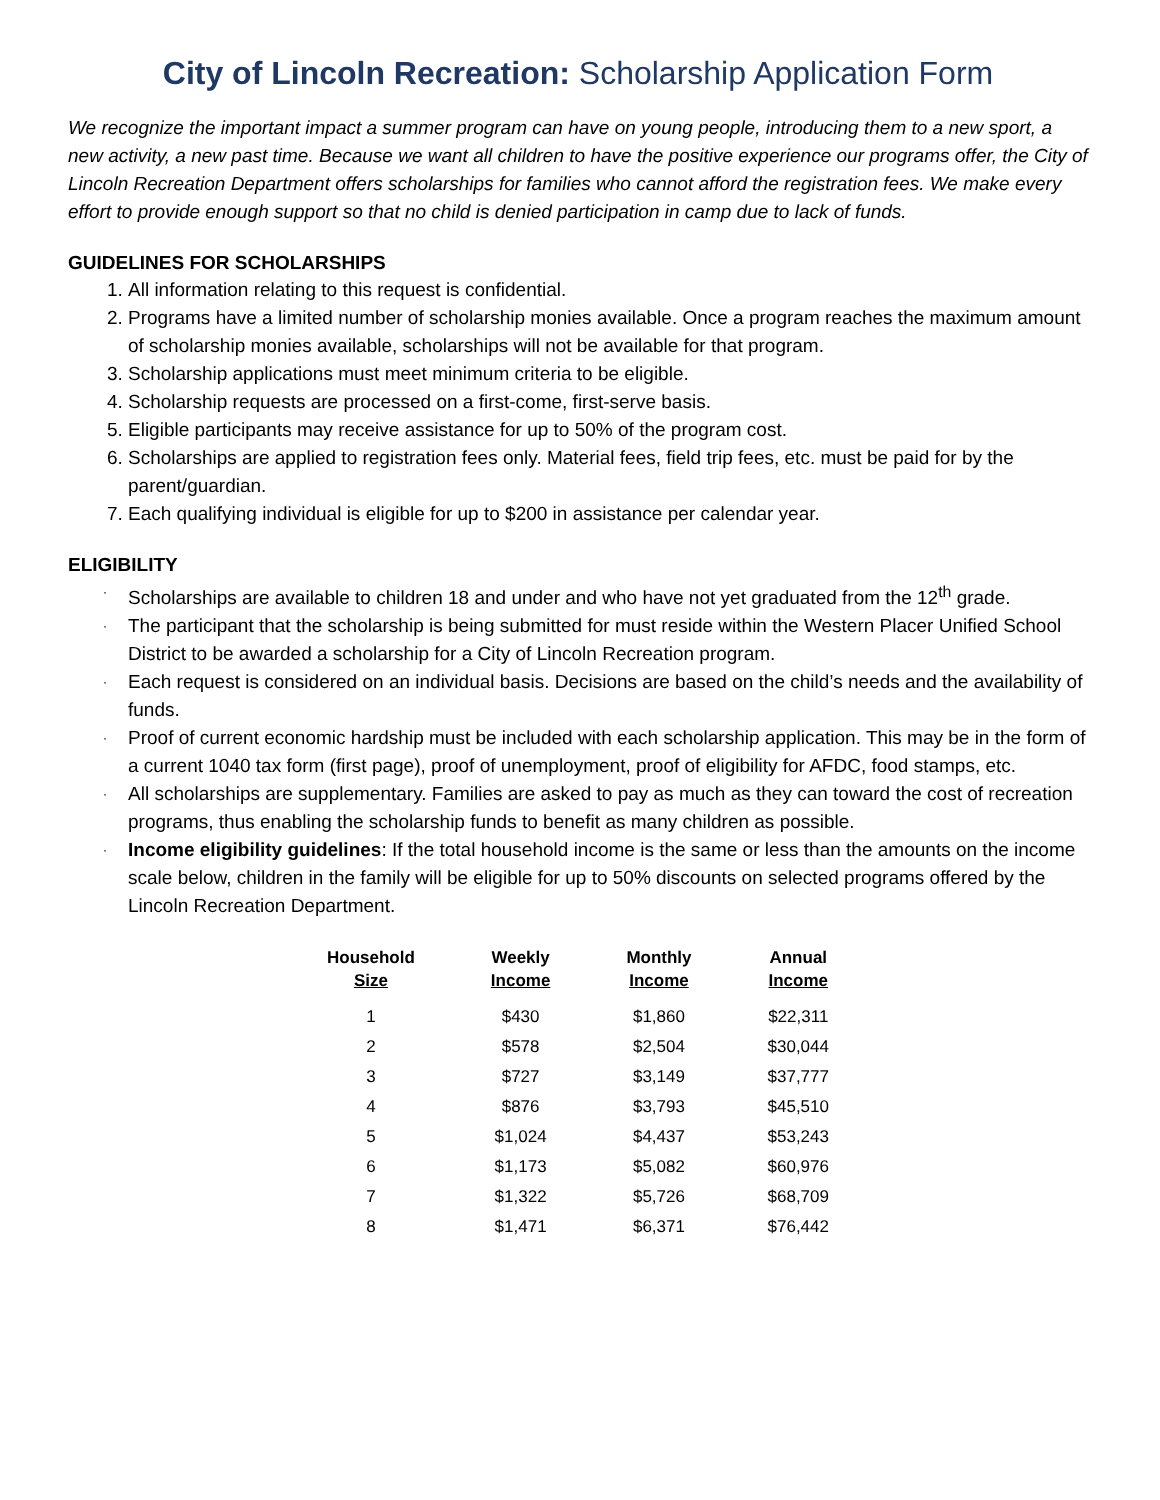City of Lincoln Recreation: Scholarship Application Form
We recognize the important impact a summer program can have on young people, introducing them to a new sport, a new activity, a new past time. Because we want all children to have the positive experience our programs offer, the City of Lincoln Recreation Department offers scholarships for families who cannot afford the registration fees. We make every effort to provide enough support so that no child is denied participation in camp due to lack of funds.
GUIDELINES FOR SCHOLARSHIPS
1. All information relating to this request is confidential.
2. Programs have a limited number of scholarship monies available. Once a program reaches the maximum amount of scholarship monies available, scholarships will not be available for that program.
3. Scholarship applications must meet minimum criteria to be eligible.
4. Scholarship requests are processed on a first-come, first-serve basis.
5. Eligible participants may receive assistance for up to 50% of the program cost.
6. Scholarships are applied to registration fees only. Material fees, field trip fees, etc. must be paid for by the parent/guardian.
7. Each qualifying individual is eligible for up to $200 in assistance per calendar year.
ELIGIBILITY
· Scholarships are available to children 18 and under and who have not yet graduated from the 12<sup>th</sup> grade.
· The participant that the scholarship is being submitted for must reside within the Western Placer Unified School District to be awarded a scholarship for a City of Lincoln Recreation program.
· Each request is considered on an individual basis. Decisions are based on the child’s needs and the availability of funds.
· Proof of current economic hardship must be included with each scholarship application. This may be in the form of a current 1040 tax form (first page), proof of unemployment, proof of eligibility for AFDC, food stamps, etc.
· All scholarships are supplementary. Families are asked to pay as much as they can toward the cost of recreation programs, thus enabling the scholarship funds to benefit as many children as possible.
· Income eligibility guidelines: If the total household income is the same or less than the amounts on the income scale below, children in the family will be eligible for up to 50% discounts on selected programs offered by the Lincoln Recreation Department.
| Household Size | Weekly Income | Monthly Income | Annual Income |
| --- | --- | --- | --- |
| 1 | $430 | $1,860 | $22,311 |
| 2 | $578 | $2,504 | $30,044 |
| 3 | $727 | $3,149 | $37,777 |
| 4 | $876 | $3,793 | $45,510 |
| 5 | $1,024 | $4,437 | $53,243 |
| 6 | $1,173 | $5,082 | $60,976 |
| 7 | $1,322 | $5,726 | $68,709 |
| 8 | $1,471 | $6,371 | $76,442 |